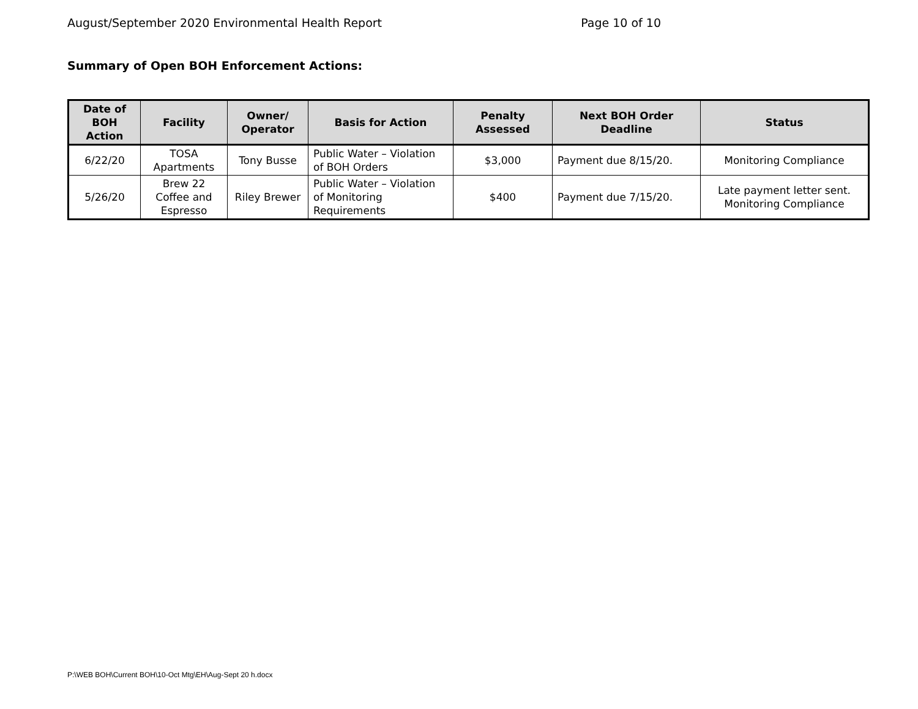August/September 2020 Environmental Health Report Page 10 of 10
Summary of Open BOH Enforcement Actions:
| Date of BOH Action | Facility | Owner/ Operator | Basis for Action | Penalty Assessed | Next BOH Order Deadline | Status |
| --- | --- | --- | --- | --- | --- | --- |
| 6/22/20 | TOSA Apartments | Tony Busse | Public Water – Violation of BOH Orders | $3,000 | Payment due 8/15/20. | Monitoring Compliance |
| 5/26/20 | Brew 22 Coffee and Espresso | Riley Brewer | Public Water – Violation of Monitoring Requirements | $400 | Payment due 7/15/20. | Late payment letter sent. Monitoring Compliance |
P:\WEB BOH\Current BOH\10-Oct Mtg\EH\Aug-Sept 20 h.docx